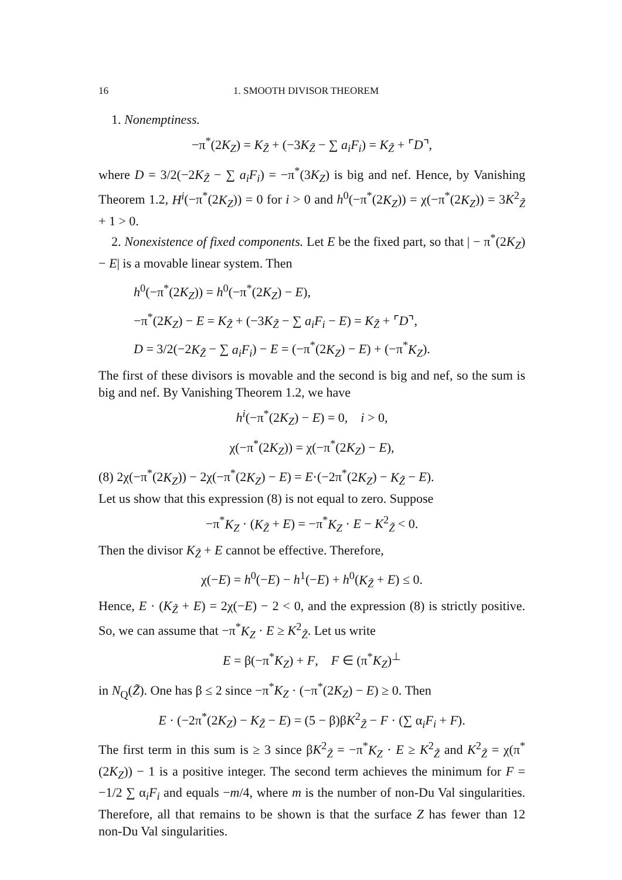16 1. SMOOTH DIVISOR THEOREM
1. Nonemptiness.
−π<sup>*</sup>(2K<sub>Z</sub>) = K<sub>Z̃</sub> + (−3K<sub>Z̃</sub> − ∑ a<sub>i</sub>F<sub>i</sub>) = K<sub>Z̃</sub> + ⌜D⌝,
where D = 3/2(−2K<sub>Z̃</sub> − ∑ a<sub>i</sub>F<sub>i</sub>) = −π<sup>*</sup>(3K<sub>Z</sub>) is big and nef. Hence, by Vanishing Theorem 1.2, H<sup>i</sup>(−π<sup>*</sup>(2K<sub>Z</sub>)) = 0 for i > 0 and h<sup>0</sup>(−π<sup>*</sup>(2K<sub>Z</sub>)) = χ(−π<sup>*</sup>(2K<sub>Z</sub>)) = 3K<sup>2</sup><sub>Z̃</sub> + 1 > 0.
2. Nonexistence of fixed components. Let E be the fixed part, so that | − π<sup>*</sup>(2K<sub>Z</sub>) − E| is a movable linear system. Then
h<sup>0</sup>(−π<sup>*</sup>(2K<sub>Z</sub>)) = h<sup>0</sup>(−π<sup>*</sup>(2K<sub>Z</sub>) − E),
−π<sup>*</sup>(2K<sub>Z</sub>) − E = K<sub>Z̃</sub> + (−3K<sub>Z̃</sub> − ∑ a<sub>i</sub>F<sub>i</sub> − E) = K<sub>Z̃</sub> + ⌜D⌝,
D = 3/2(−2K<sub>Z̃</sub> − ∑ a<sub>i</sub>F<sub>i</sub>) − E = (−π<sup>*</sup>(2K<sub>Z</sub>) − E) + (−π<sup>*</sup>K<sub>Z</sub>).
The first of these divisors is movable and the second is big and nef, so the sum is big and nef. By Vanishing Theorem 1.2, we have
h<sup>i</sup>(−π<sup>*</sup>(2K<sub>Z</sub>) − E) = 0, i > 0,
χ(−π<sup>*</sup>(2K<sub>Z</sub>)) = χ(−π<sup>*</sup>(2K<sub>Z</sub>) − E),
(8) 2χ(−π<sup>*</sup>(2K<sub>Z</sub>)) − 2χ(−π<sup>*</sup>(2K<sub>Z</sub>) − E) = E·(−2π<sup>*</sup>(2K<sub>Z</sub>) − K<sub>Z̃</sub> − E).
Let us show that this expression (8) is not equal to zero. Suppose
−π<sup>*</sup>K<sub>Z</sub> · (K<sub>Z̃</sub> + E) = −π<sup>*</sup>K<sub>Z</sub> · E − K<sup>2</sup><sub>Z̃</sub> < 0.
Then the divisor K<sub>Z̃</sub> + E cannot be effective. Therefore,
χ(−E) = h<sup>0</sup>(−E) − h<sup>1</sup>(−E) + h<sup>0</sup>(K<sub>Z̃</sub> + E) ≤ 0.
Hence, E · (K<sub>Z̃</sub> + E) = 2χ(−E) − 2 < 0, and the expression (8) is strictly positive. So, we can assume that −π<sup>*</sup>K<sub>Z</sub> · E ≥ K<sup>2</sup><sub>Z̃</sub>. Let us write
E = β(−π<sup>*</sup>K<sub>Z</sub>) + F, F ∈ (π<sup>*</sup>K<sub>Z</sub>)<sup>⊥</sup>
in N<sub>Q</sub>(Z̃). One has β ≤ 2 since −π<sup>*</sup>K<sub>Z</sub> · (−π<sup>*</sup>(2K<sub>Z</sub>) − E) ≥ 0. Then
E · (−2π<sup>*</sup>(2K<sub>Z</sub>) − K<sub>Z̃</sub> − E) = (5 − β)βK<sup>2</sup><sub>Z̃</sub> − F · (∑ α<sub>i</sub>F<sub>i</sub> + F).
The first term in this sum is ≥ 3 since βK<sup>2</sup><sub>Z̃</sub> = −π<sup>*</sup>K<sub>Z</sub> · E ≥ K<sup>2</sup><sub>Z̃</sub> and K<sup>2</sup><sub>Z̃</sub> = χ(π<sup>*</sup>(2K<sub>Z</sub>)) − 1 is a positive integer. The second term achieves the minimum for F = −1/2 ∑ α<sub>i</sub>F<sub>i</sub> and equals −m/4, where m is the number of non-Du Val singularities. Therefore, all that remains to be shown is that the surface Z has fewer than 12 non-Du Val singularities.